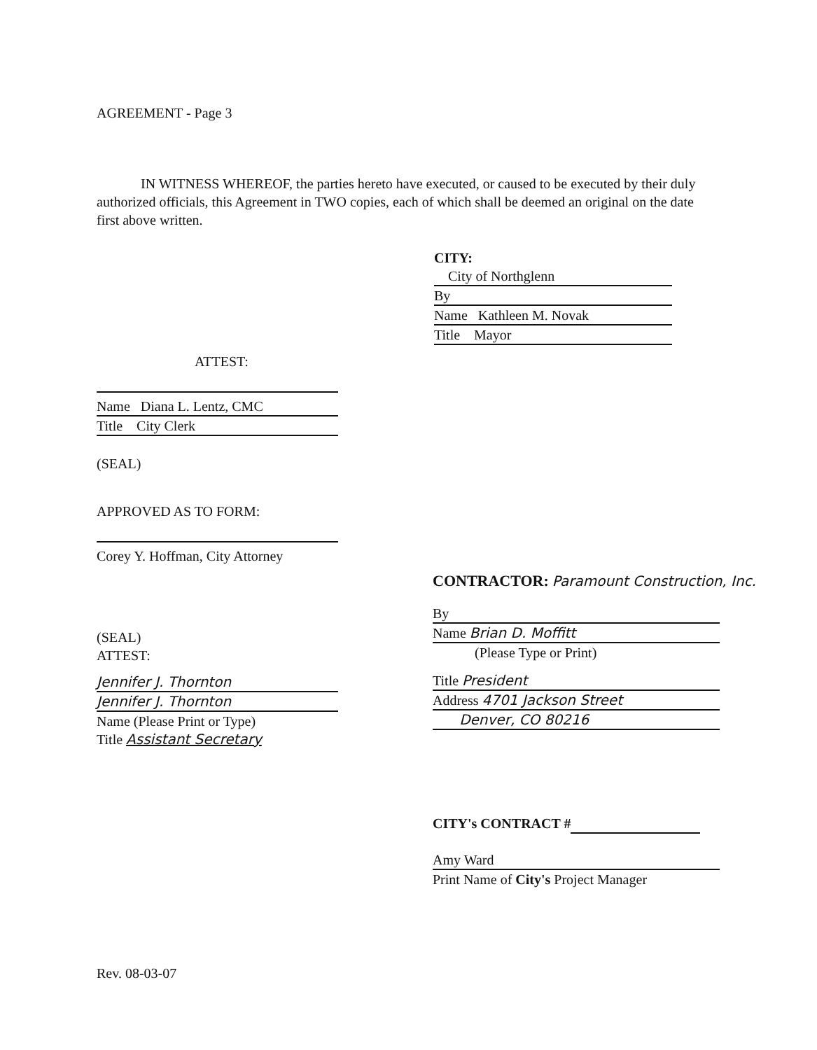AGREEMENT - Page 3
IN WITNESS WHEREOF, the parties hereto have executed, or caused to be executed by their duly authorized officials, this Agreement in TWO copies, each of which shall be deemed an original on the date first above written.
CITY:
City of Northglenn By Name Kathleen M. Novak Title Mayor
ATTEST:
Name Diana L. Lentz, CMC
Title City Clerk
(SEAL)
APPROVED AS TO FORM:
Corey Y. Hoffman, City Attorney
(SEAL)
ATTEST:
Jennifer J. Thornton
Jennifer J. Thornton
Name (Please Print or Type)
Title Assistant Secretary
CONTRACTOR: Paramount Construction, Inc.
By
Name Brian D. Moffitt
(Please Type or Print)
Title President
Address 4701 Jackson Street
Denver, CO 80216
CITY's CONTRACT #
Amy Ward
Print Name of City's Project Manager
Rev. 08-03-07